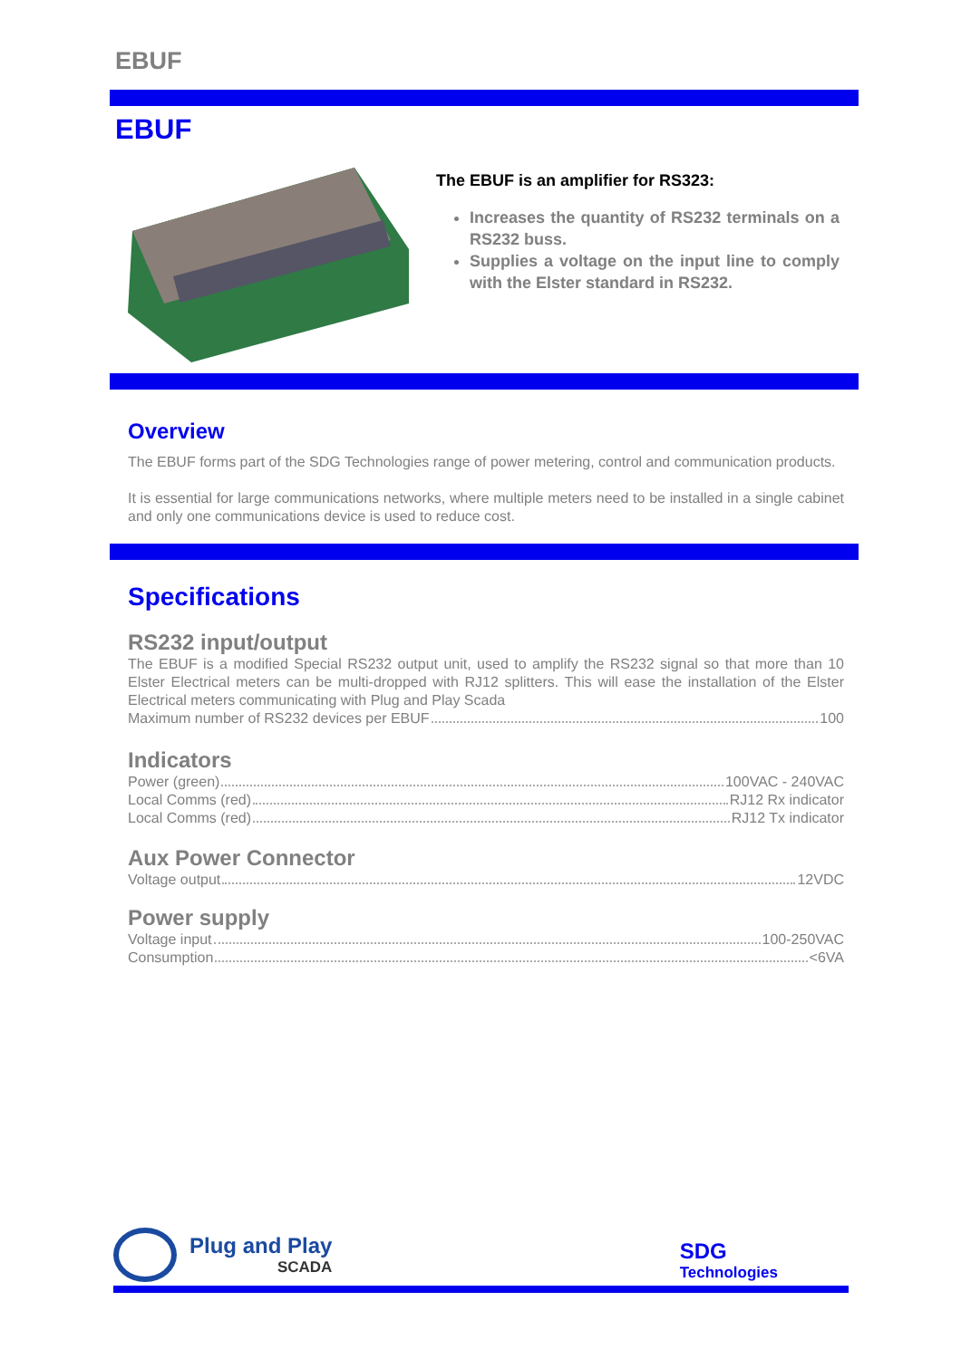EBUF
EBUF
The EBUF is an amplifier for RS323:
Increases the quantity of RS232 terminals on a RS232 buss.
Supplies a voltage on the input line to comply with the Elster standard in RS232.
Overview
The EBUF forms part of the SDG Technologies range of power metering, control and communication products.
It is essential for large communications networks, where multiple meters need to be installed in a single cabinet and only one communications device is used to reduce cost.
Specifications
RS232 input/output
The EBUF is a modified Special RS232 output unit, used to amplify the RS232 signal so that more than 10 Elster Electrical meters can be multi-dropped with RJ12 splitters. This will ease the installation of the Elster Electrical meters communicating with Plug and Play Scada
Maximum number of RS232 devices per EBUF 100
Indicators
Power (green) 100VAC - 240VAC
Local Comms (red) RJ12 Rx indicator
Local Comms (red) RJ12 Tx indicator
Aux Power Connector
Voltage output 12VDC
Power supply
Voltage input 100-250VAC
Consumption <6VA
Plug and Play
SCADA
SDG
Technologies